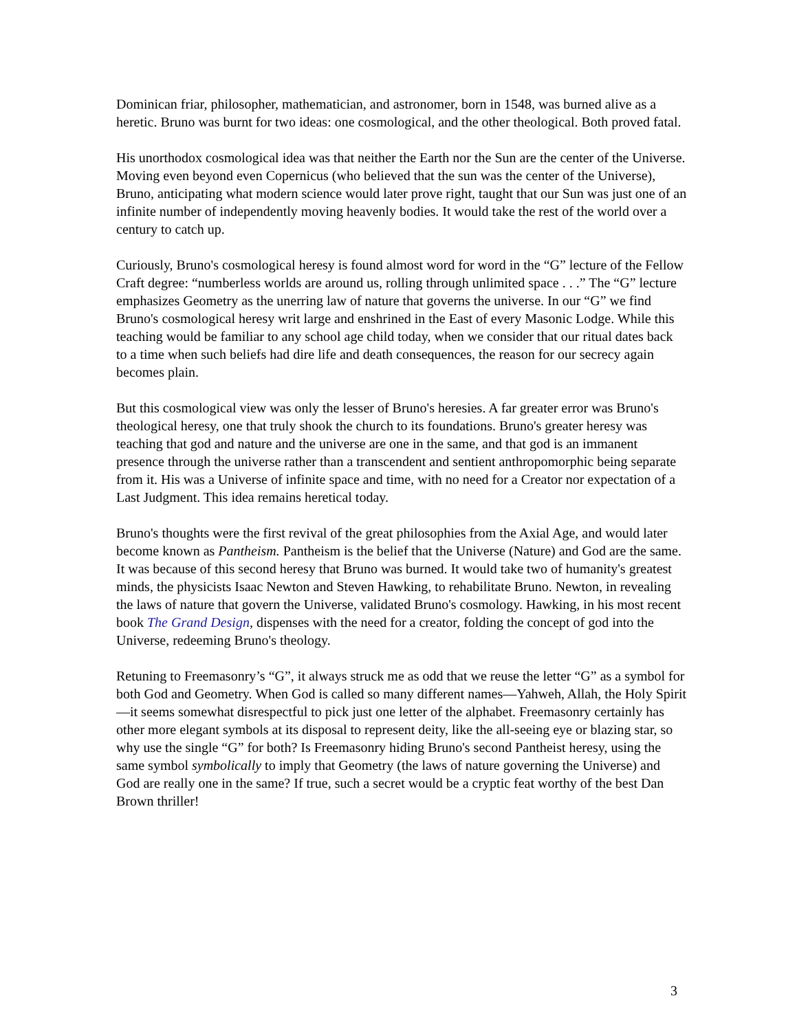Dominican friar, philosopher, mathematician, and astronomer, born in 1548, was burned alive as a heretic. Bruno was burnt for two ideas: one cosmological, and the other theological. Both proved fatal.
His unorthodox cosmological idea was that neither the Earth nor the Sun are the center of the Universe. Moving even beyond even Copernicus (who believed that the sun was the center of the Universe), Bruno, anticipating what modern science would later prove right, taught that our Sun was just one of an infinite number of independently moving heavenly bodies. It would take the rest of the world over a century to catch up.
Curiously, Bruno's cosmological heresy is found almost word for word in the “G” lecture of the Fellow Craft degree: “numberless worlds are around us, rolling through unlimited space . . .” The “G” lecture emphasizes Geometry as the unerring law of nature that governs the universe. In our “G” we find Bruno's cosmological heresy writ large and enshrined in the East of every Masonic Lodge. While this teaching would be familiar to any school age child today, when we consider that our ritual dates back to a time when such beliefs had dire life and death consequences, the reason for our secrecy again becomes plain.
But this cosmological view was only the lesser of Bruno's heresies. A far greater error was Bruno's theological heresy, one that truly shook the church to its foundations. Bruno's greater heresy was teaching that god and nature and the universe are one in the same, and that god is an immanent presence through the universe rather than a transcendent and sentient anthropomorphic being separate from it. His was a Universe of infinite space and time, with no need for a Creator nor expectation of a Last Judgment. This idea remains heretical today.
Bruno's thoughts were the first revival of the great philosophies from the Axial Age, and would later become known as Pantheism. Pantheism is the belief that the Universe (Nature) and God are the same. It was because of this second heresy that Bruno was burned. It would take two of humanity's greatest minds, the physicists Isaac Newton and Steven Hawking, to rehabilitate Bruno. Newton, in revealing the laws of nature that govern the Universe, validated Bruno's cosmology. Hawking, in his most recent book The Grand Design, dispenses with the need for a creator, folding the concept of god into the Universe, redeeming Bruno's theology.
Retuning to Freemasonry’s “G”, it always struck me as odd that we reuse the letter “G” as a symbol for both God and Geometry. When God is called so many different names—Yahweh, Allah, the Holy Spirit—it seems somewhat disrespectful to pick just one letter of the alphabet. Freemasonry certainly has other more elegant symbols at its disposal to represent deity, like the all-seeing eye or blazing star, so why use the single “G” for both? Is Freemasonry hiding Bruno's second Pantheist heresy, using the same symbol symbolically to imply that Geometry (the laws of nature governing the Universe) and God are really one in the same? If true, such a secret would be a cryptic feat worthy of the best Dan Brown thriller!
3